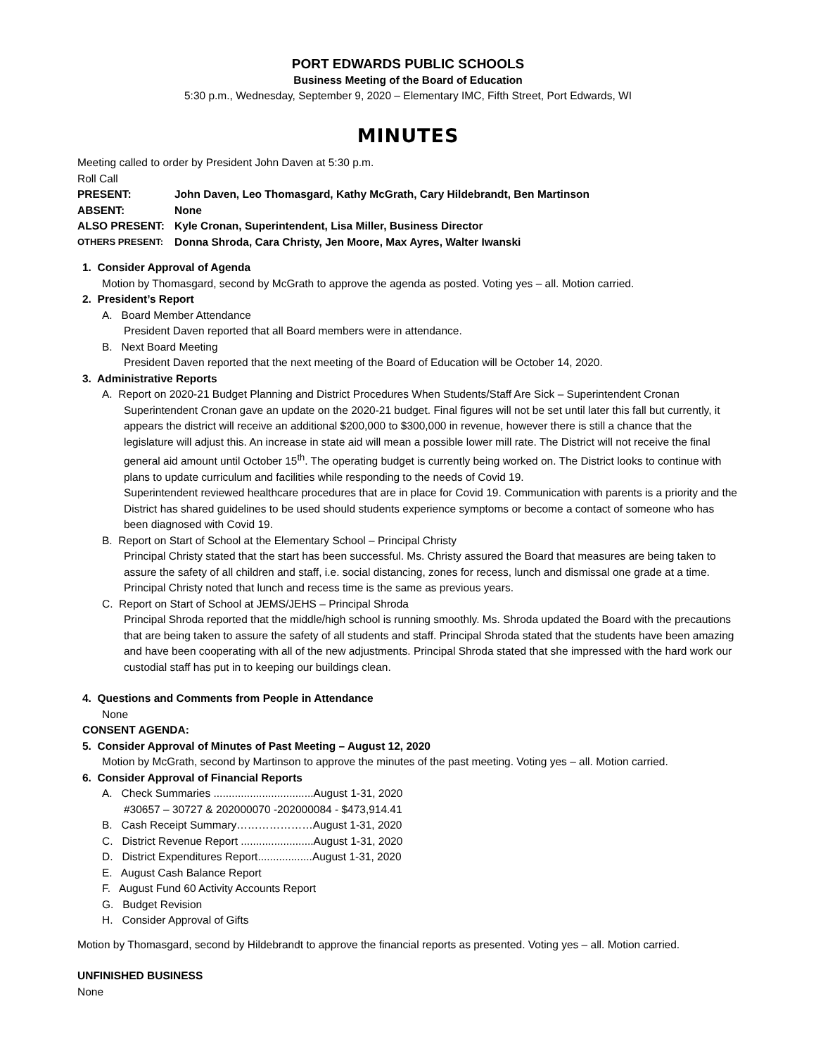PORT EDWARDS PUBLIC SCHOOLS
Business Meeting of the Board of Education
5:30 p.m., Wednesday, September 9, 2020 – Elementary IMC, Fifth Street, Port Edwards, WI
MINUTES
Meeting called to order by President John Daven at 5:30 p.m.
Roll Call
PRESENT: John Daven, Leo Thomasgard, Kathy McGrath, Cary Hildebrandt, Ben Martinson
ABSENT: None
ALSO PRESENT: Kyle Cronan, Superintendent, Lisa Miller, Business Director
OTHERS PRESENT: Donna Shroda, Cara Christy, Jen Moore, Max Ayres, Walter Iwanski
1. Consider Approval of Agenda
Motion by Thomasgard, second by McGrath to approve the agenda as posted. Voting yes – all. Motion carried.
2. President’s Report
A. Board Member Attendance
President Daven reported that all Board members were in attendance.
B. Next Board Meeting
President Daven reported that the next meeting of the Board of Education will be October 14, 2020.
3. Administrative Reports
A. Report on 2020-21 Budget Planning and District Procedures When Students/Staff Are Sick – Superintendent Cronan
Superintendent Cronan gave an update on the 2020-21 budget. Final figures will not be set until later this fall but currently, it appears the district will receive an additional $200,000 to $300,000 in revenue, however there is still a chance that the legislature will adjust this. An increase in state aid will mean a possible lower mill rate. The District will not receive the final general aid amount until October 15<sup>th</sup>. The operating budget is currently being worked on. The District looks to continue with plans to update curriculum and facilities while responding to the needs of Covid 19.
Superintendent reviewed healthcare procedures that are in place for Covid 19. Communication with parents is a priority and the District has shared guidelines to be used should students experience symptoms or become a contact of someone who has been diagnosed with Covid 19.
B. Report on Start of School at the Elementary School – Principal Christy
Principal Christy stated that the start has been successful. Ms. Christy assured the Board that measures are being taken to assure the safety of all children and staff, i.e. social distancing, zones for recess, lunch and dismissal one grade at a time. Principal Christy noted that lunch and recess time is the same as previous years.
C. Report on Start of School at JEMS/JEHS – Principal Shroda
Principal Shroda reported that the middle/high school is running smoothly. Ms. Shroda updated the Board with the precautions that are being taken to assure the safety of all students and staff. Principal Shroda stated that the students have been amazing and have been cooperating with all of the new adjustments. Principal Shroda stated that she impressed with the hard work our custodial staff has put in to keeping our buildings clean.
4. Questions and Comments from People in Attendance
None
CONSENT AGENDA:
5. Consider Approval of Minutes of Past Meeting – August 12, 2020
Motion by McGrath, second by Martinson to approve the minutes of the past meeting. Voting yes – all. Motion carried.
6. Consider Approval of Financial Reports
A. Check Summaries .................................August 1-31, 2020
#30657 – 30727 & 202000070 -202000084 - $473,914.41
B. Cash Receipt Summary…………………August 1-31, 2020
C. District Revenue Report ........................August 1-31, 2020
D. District Expenditures Report..................August 1-31, 2020
E. August Cash Balance Report
F. August Fund 60 Activity Accounts Report
G. Budget Revision
H. Consider Approval of Gifts
Motion by Thomasgard, second by Hildebrandt to approve the financial reports as presented. Voting yes – all. Motion carried.
UNFINISHED BUSINESS
None